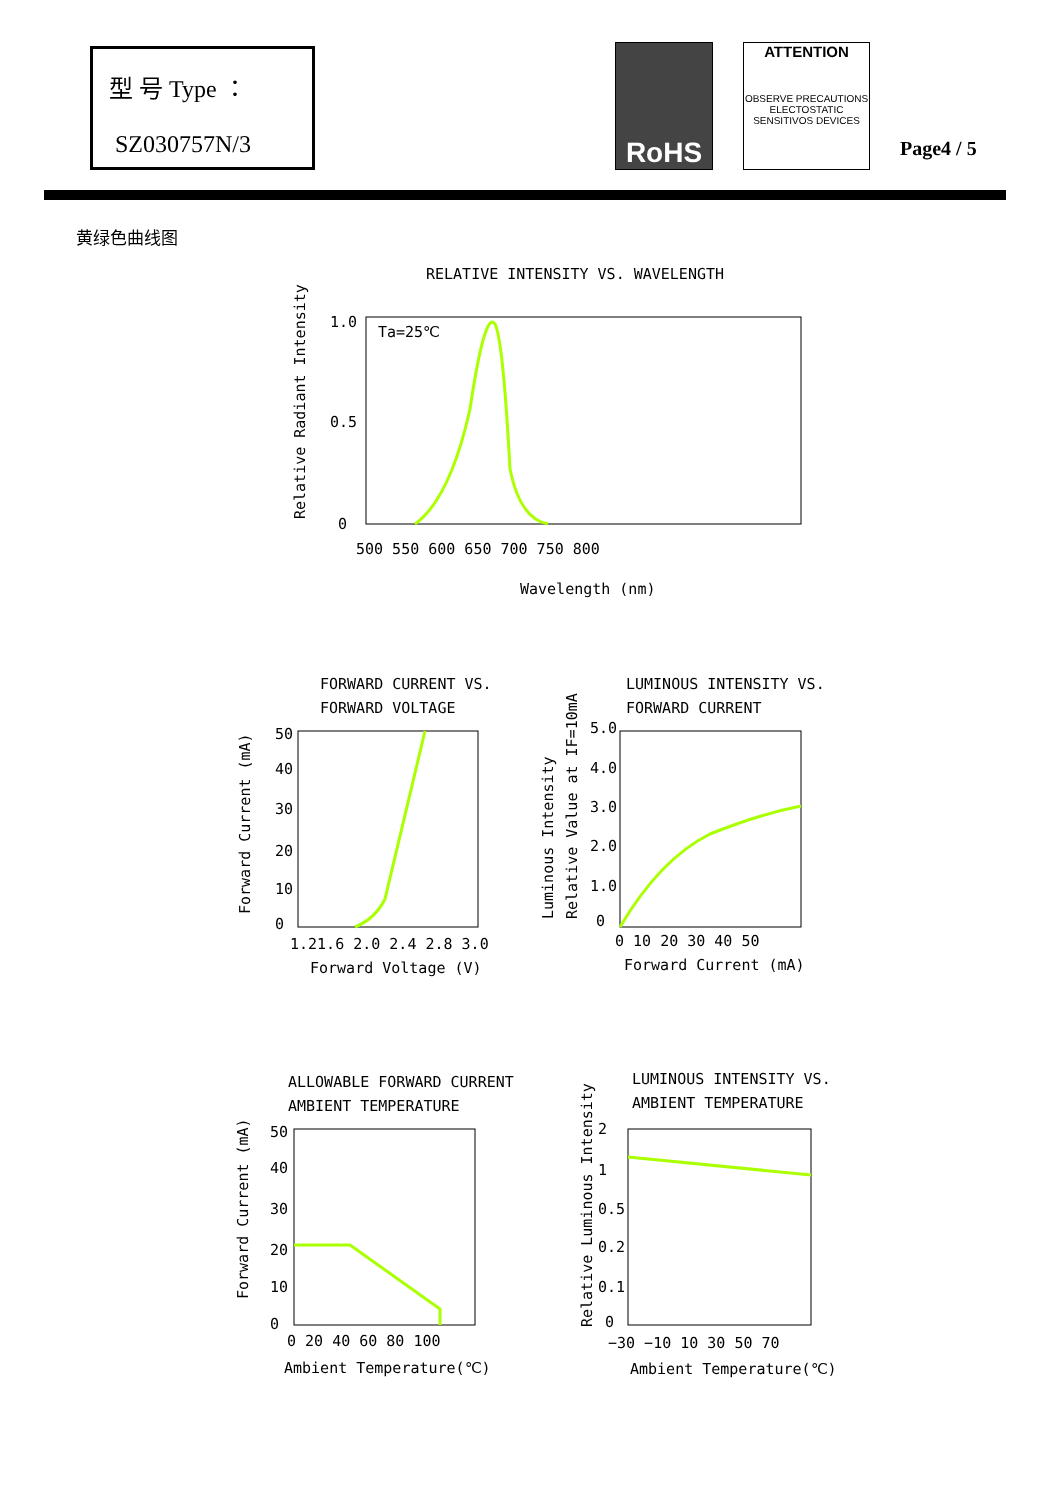型 号 Type ：
SZ030757N/3
RoHS
ATTENTION
OBSERVE PRECAUTIONS
ELECTOSTATIC
SENSITIVOS DEVICES
Page4 / 5
黄绿色曲线图
RELATIVE INTENSITY VS. WAVELENGTH
Ta=25℃
1.0
0.5
0
500 550 600 650 700 750 800
Wavelength (nm)
Relative Radiant Intensity
FORWARD CURRENT VS.
FORWARD VOLTAGE
50
40
30
20
10
0
1.21.6 2.0 2.4 2.8 3.0
Forward Voltage (V)
Forward Current (mA)
LUMINOUS INTENSITY VS.
FORWARD CURRENT
5.0
4.0
3.0
2.0
1.0
0
0 10 20 30 40 50
Forward Current (mA)
Luminous Intensity
Relative Value at IF=10mA
ALLOWABLE FORWARD CURRENT
AMBIENT TEMPERATURE
50
40
30
20
10
0
0 20 40 60 80 100
Ambient Temperature(℃)
Forward Current (mA)
LUMINOUS INTENSITY VS.
AMBIENT TEMPERATURE
2
1
0.5
0.2
0.1
0
−30 −10 10 30 50 70
Ambient Temperature(℃)
Relative Luminous Intensity